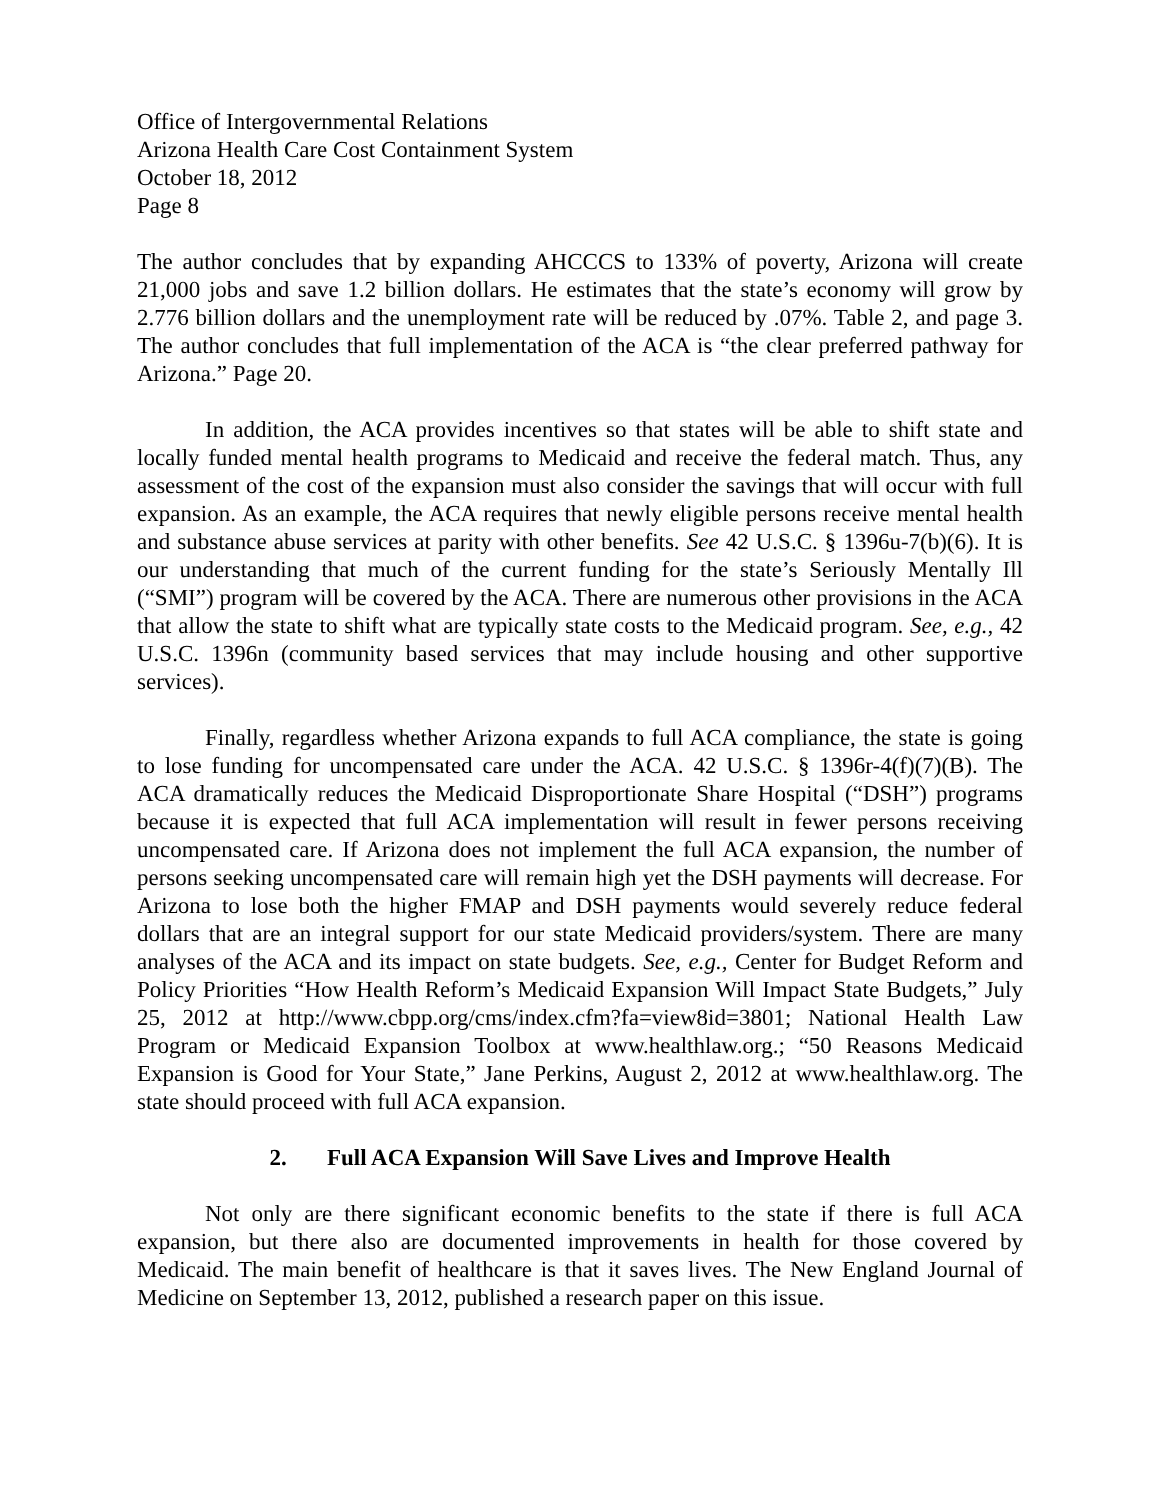Office of Intergovernmental Relations
Arizona Health Care Cost Containment System
October 18, 2012
Page 8
The author concludes that by expanding AHCCCS to 133% of poverty, Arizona will create 21,000 jobs and save 1.2 billion dollars. He estimates that the state’s economy will grow by 2.776 billion dollars and the unemployment rate will be reduced by .07%. Table 2, and page 3. The author concludes that full implementation of the ACA is “the clear preferred pathway for Arizona.” Page 20.
In addition, the ACA provides incentives so that states will be able to shift state and locally funded mental health programs to Medicaid and receive the federal match. Thus, any assessment of the cost of the expansion must also consider the savings that will occur with full expansion. As an example, the ACA requires that newly eligible persons receive mental health and substance abuse services at parity with other benefits. See 42 U.S.C. § 1396u-7(b)(6). It is our understanding that much of the current funding for the state’s Seriously Mentally Ill (“SMI”) program will be covered by the ACA. There are numerous other provisions in the ACA that allow the state to shift what are typically state costs to the Medicaid program. See, e.g., 42 U.S.C. 1396n (community based services that may include housing and other supportive services).
Finally, regardless whether Arizona expands to full ACA compliance, the state is going to lose funding for uncompensated care under the ACA. 42 U.S.C. § 1396r-4(f)(7)(B). The ACA dramatically reduces the Medicaid Disproportionate Share Hospital (“DSH”) programs because it is expected that full ACA implementation will result in fewer persons receiving uncompensated care. If Arizona does not implement the full ACA expansion, the number of persons seeking uncompensated care will remain high yet the DSH payments will decrease. For Arizona to lose both the higher FMAP and DSH payments would severely reduce federal dollars that are an integral support for our state Medicaid providers/system. There are many analyses of the ACA and its impact on state budgets. See, e.g., Center for Budget Reform and Policy Priorities “How Health Reform’s Medicaid Expansion Will Impact State Budgets,” July 25, 2012 at http://www.cbpp.org/cms/index.cfm?fa=view8id=3801; National Health Law Program or Medicaid Expansion Toolbox at www.healthlaw.org.; “50 Reasons Medicaid Expansion is Good for Your State,” Jane Perkins, August 2, 2012 at www.healthlaw.org. The state should proceed with full ACA expansion.
2. Full ACA Expansion Will Save Lives and Improve Health
Not only are there significant economic benefits to the state if there is full ACA expansion, but there also are documented improvements in health for those covered by Medicaid. The main benefit of healthcare is that it saves lives. The New England Journal of Medicine on September 13, 2012, published a research paper on this issue.